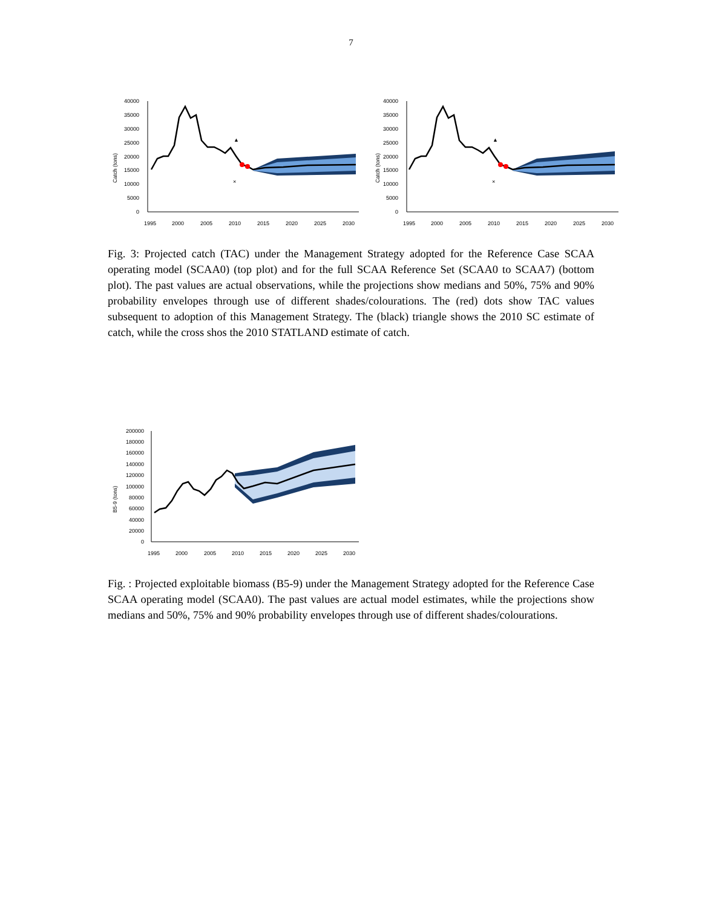7
Catch (tons)
40000
35000
30000
25000
20000
15000
10000
5000
0
▲
×
1995
2000
2005
2010
2015
2020
2025
2030
Catch (tons)
40000
35000
30000
25000
20000
15000
10000
5000
0
▲
×
1995
2000
2005
2010
2015
2020
2025
2030
Fig. 3: Projected catch (TAC) under the Management Strategy adopted for the Reference Case SCAA operating model (SCAA0) (top plot) and for the full SCAA Reference Set (SCAA0 to SCAA7) (bottom plot). The past values are actual observations, while the projections show medians and 50%, 75% and 90% probability envelopes through use of different shades/colourations. The (red) dots show TAC values subsequent to adoption of this Management Strategy. The (black) triangle shows the 2010 SC estimate of catch, while the cross shos the 2010 STATLAND estimate of catch.
B5-9 (tons)
200000
180000
160000
140000
120000
100000
80000
60000
40000
20000
0
1995
2000
2005
2010
2015
2020
2025
2030
Fig. : Projected exploitable biomass (B5-9) under the Management Strategy adopted for the Reference Case SCAA operating model (SCAA0). The past values are actual model estimates, while the projections show medians and 50%, 75% and 90% probability envelopes through use of different shades/colourations.